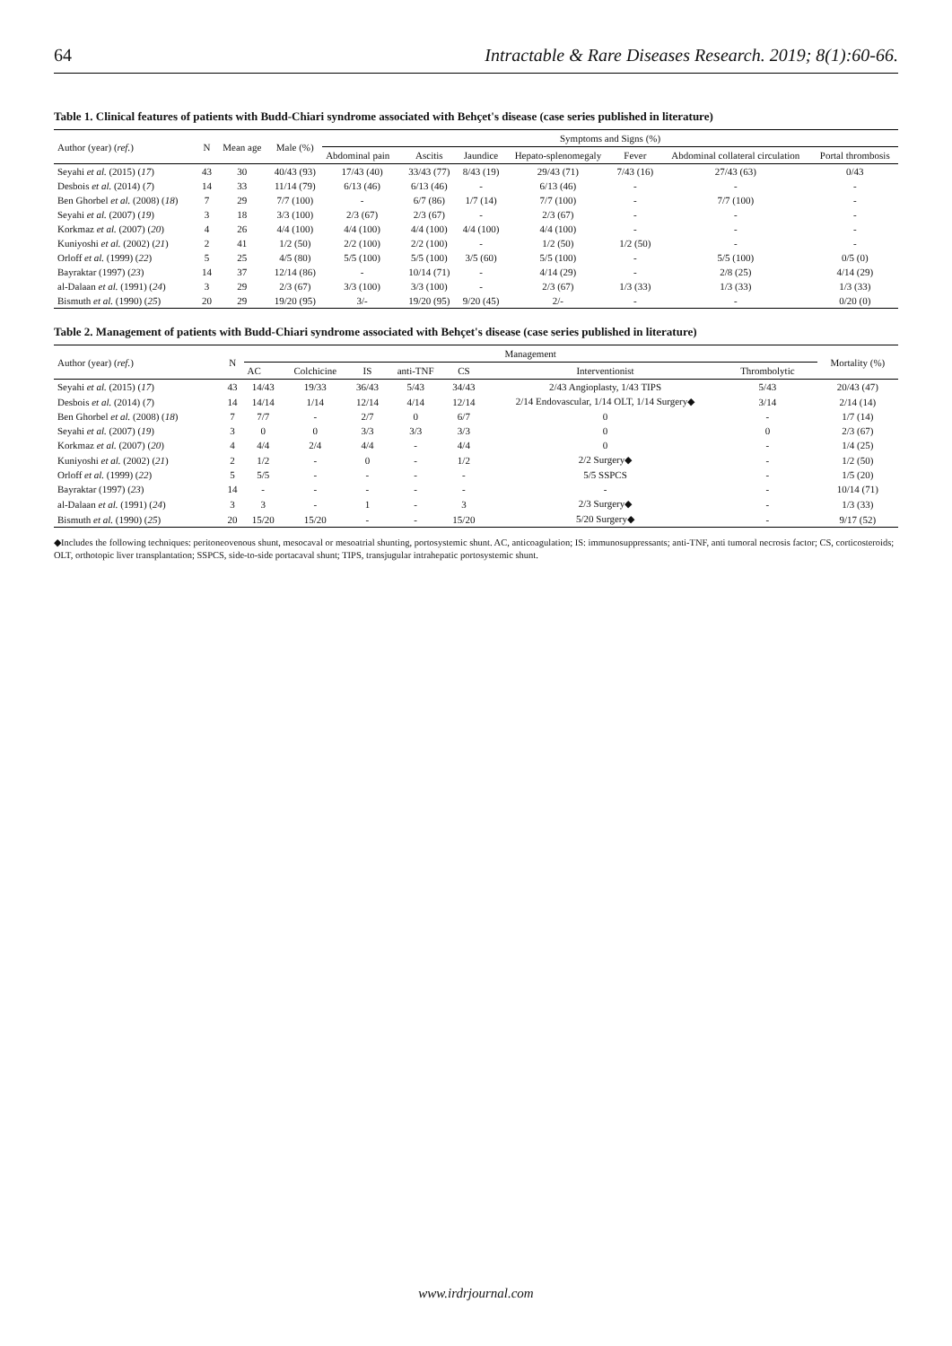64 Intractable & Rare Diseases Research. 2019; 8(1):60-66.
Table 1. Clinical features of patients with Budd-Chiari syndrome associated with Behçet's disease (case series published in literature)
| Author (year) ( ref. ) | N | Mean age | Male (%) | Symptoms and Signs (%) | | | | | | |
| --- | --- | --- | --- | --- | --- | --- | --- | --- | --- | --- |
| | | | | Abdominal pain | Ascitis | Jaundice | Hepato-splenomegaly | Fever | Abdominal collateral circulation | Portal thrombosis |
| Seyahi et al. (2015) ( 17 ) | 43 | 30 | 40/43 (93) | 17/43 (40) | 33/43 (77) | 8/43 (19) | 29/43 (71) | 7/43 (16) | 27/43 (63) | 0/43 |
| Desbois et al. (2014) ( 7 ) | 14 | 33 | 11/14 (79) | 6/13 (46) | 6/13 (46) | - | 6/13 (46) | - | - | - |
| Ben Ghorbel et al. (2008) ( 18 ) | 7 | 29 | 7/7 (100) | - | 6/7 (86) | 1/7 (14) | 7/7 (100) | - | 7/7 (100) | - |
| Seyahi et al. (2007) ( 19 ) | 3 | 18 | 3/3 (100) | 2/3 (67) | 2/3 (67) | - | 2/3 (67) | - | - | - |
| Korkmaz et al. (2007) ( 20 ) | 4 | 26 | 4/4 (100) | 4/4 (100) | 4/4 (100) | 4/4 (100) | 4/4 (100) | - | - | - |
| Kuniyoshi et al. (2002) ( 21 ) | 2 | 41 | 1/2 (50) | 2/2 (100) | 2/2 (100) | - | 1/2 (50) | 1/2 (50) | - | - |
| Orloff et al. (1999) ( 22 ) | 5 | 25 | 4/5 (80) | 5/5 (100) | 5/5 (100) | 3/5 (60) | 5/5 (100) | - | 5/5 (100) | 0/5 (0) |
| Bayraktar (1997) ( 23 ) | 14 | 37 | 12/14 (86) | - | 10/14 (71) | - | 4/14 (29) | - | 2/8 (25) | 4/14 (29) |
| al-Dalaan et al. (1991) ( 24 ) | 3 | 29 | 2/3 (67) | 3/3 (100) | 3/3 (100) | - | 2/3 (67) | 1/3 (33) | 1/3 (33) | 1/3 (33) |
| Bismuth et al. (1990) ( 25 ) | 20 | 29 | 19/20 (95) | 3/- | 19/20 (95) | 9/20 (45) | 2/- | - | - | 0/20 (0) |
Table 2. Management of patients with Budd-Chiari syndrome associated with Behçet's disease (case series published in literature)
| Author (year) ( ref. ) | N | Management | | | | | | | | Mortality (%) |
| --- | --- | --- | --- | --- | --- | --- | --- | --- | --- | --- |
| | | AC | Colchicine | IS | anti-TNF | CS | Interventionist | Thrombolytic | | |
| Seyahi et al. (2015) ( 17 ) | 43 | 14/43 | 19/33 | 36/43 | 5/43 | 34/43 | 2/43 Angioplasty, 1/43 TIPS | 5/43 | | 20/43 (47) |
| Desbois et al. (2014) ( 7 ) | 14 | 14/14 | 1/14 | 12/14 | 4/14 | 12/14 | 2/14 Endovascular, 1/14 OLT, 1/14 Surgery◆ | 3/14 | | 2/14 (14) |
| Ben Ghorbel et al. (2008) ( 18 ) | 7 | 7/7 | - | 2/7 | 0 | 6/7 | 0 | - | | 1/7 (14) |
| Seyahi et al. (2007) ( 19 ) | 3 | 0 | 0 | 3/3 | 3/3 | 3/3 | 0 | 0 | | 2/3 (67) |
| Korkmaz et al. (2007) ( 20 ) | 4 | 4/4 | 2/4 | 4/4 | - | 4/4 | 0 | - | | 1/4 (25) |
| Kuniyoshi et al. (2002) ( 21 ) | 2 | 1/2 | - | 0 | - | 1/2 | 2/2 Surgery◆ | - | | 1/2 (50) |
| Orloff et al. (1999) ( 22 ) | 5 | 5/5 | - | - | - | - | 5/5 SSPCS | - | | 1/5 (20) |
| Bayraktar (1997) ( 23 ) | 14 | - | - | - | - | - | - | - | | 10/14 (71) |
| al-Dalaan et al. (1991) ( 24 ) | 3 | 3 | - | 1 | - | 3 | 2/3 Surgery◆ | - | | 1/3 (33) |
| Bismuth et al. (1990) ( 25 ) | 20 | 15/20 | 15/20 | - | - | 15/20 | 5/20 Surgery◆ | - | | 9/17 (52) |
◆Includes the following techniques: peritoneovenous shunt, mesocaval or mesoatrial shunting, portosystemic shunt. AC, anticoagulation; IS: immunosuppressants; anti-TNF, anti tumoral necrosis factor; CS, corticosteroids; OLT, orthotopic liver transplantation; SSPCS, side-to-side portacaval shunt; TIPS, transjugular intrahepatic portosystemic shunt.
www.irdrjournal.com